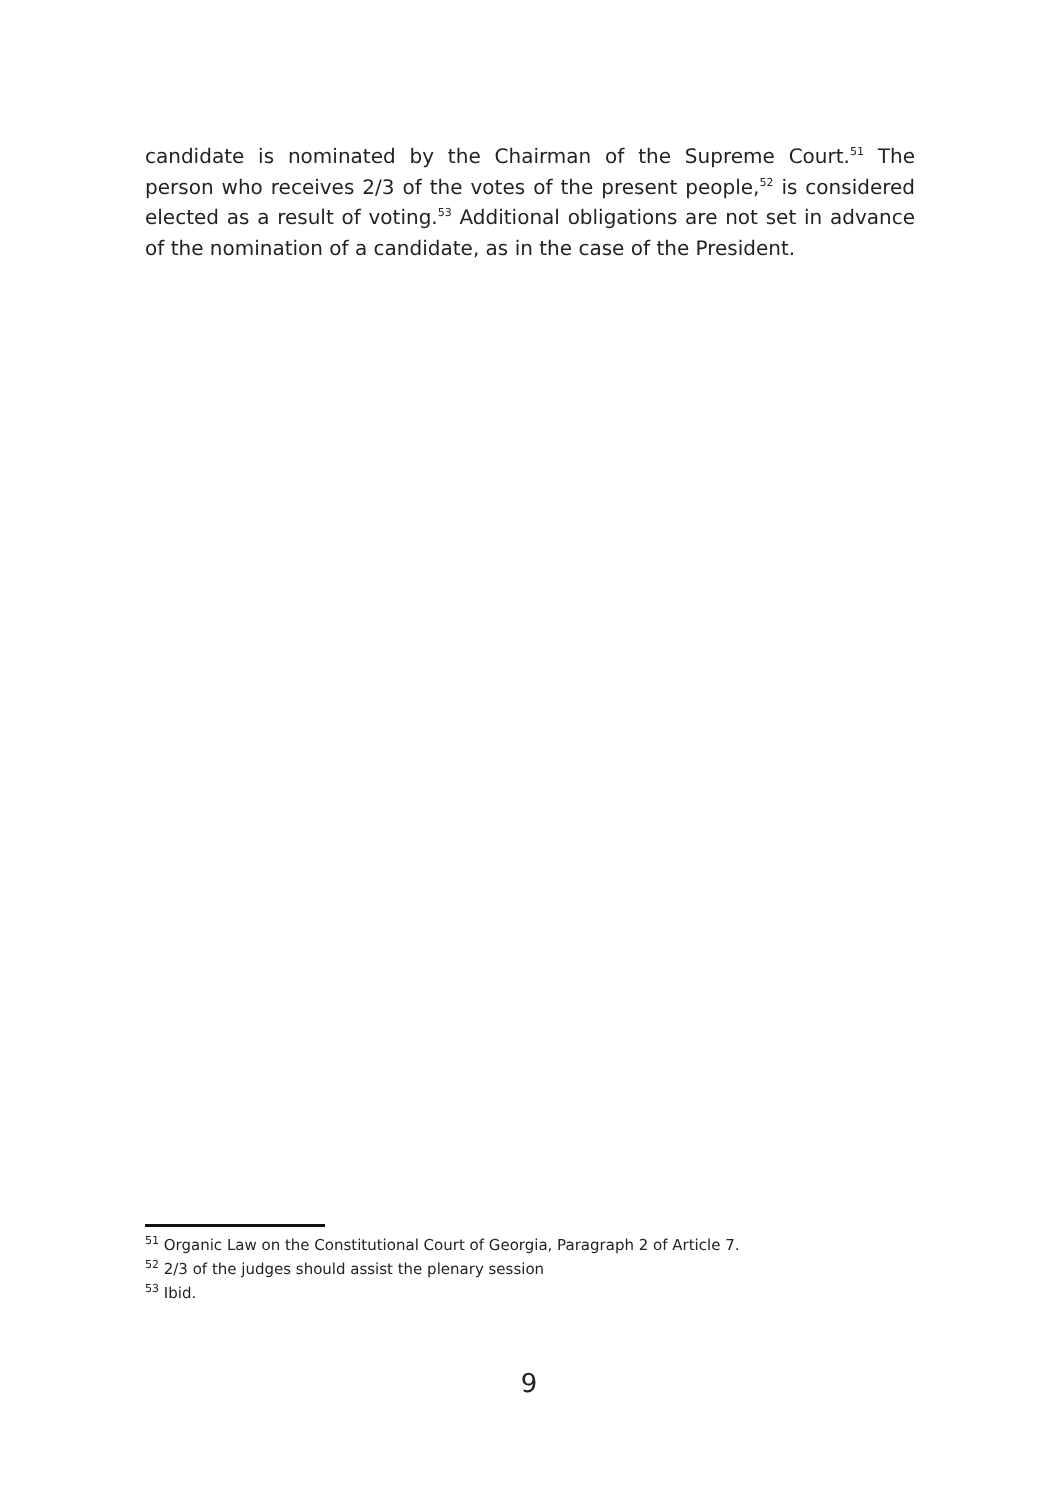candidate is nominated by the Chairman of the Supreme Court.<sup>51</sup> The person who receives 2/3 of the votes of the present people,<sup>52</sup> is considered elected as a result of voting.<sup>53</sup> Additional obligations are not set in advance of the nomination of a candidate, as in the case of the President.
<sup>51</sup> Organic Law on the Constitutional Court of Georgia, Paragraph 2 of Article 7.
<sup>52</sup> 2/3 of the judges should assist the plenary session
<sup>53</sup> Ibid.
9